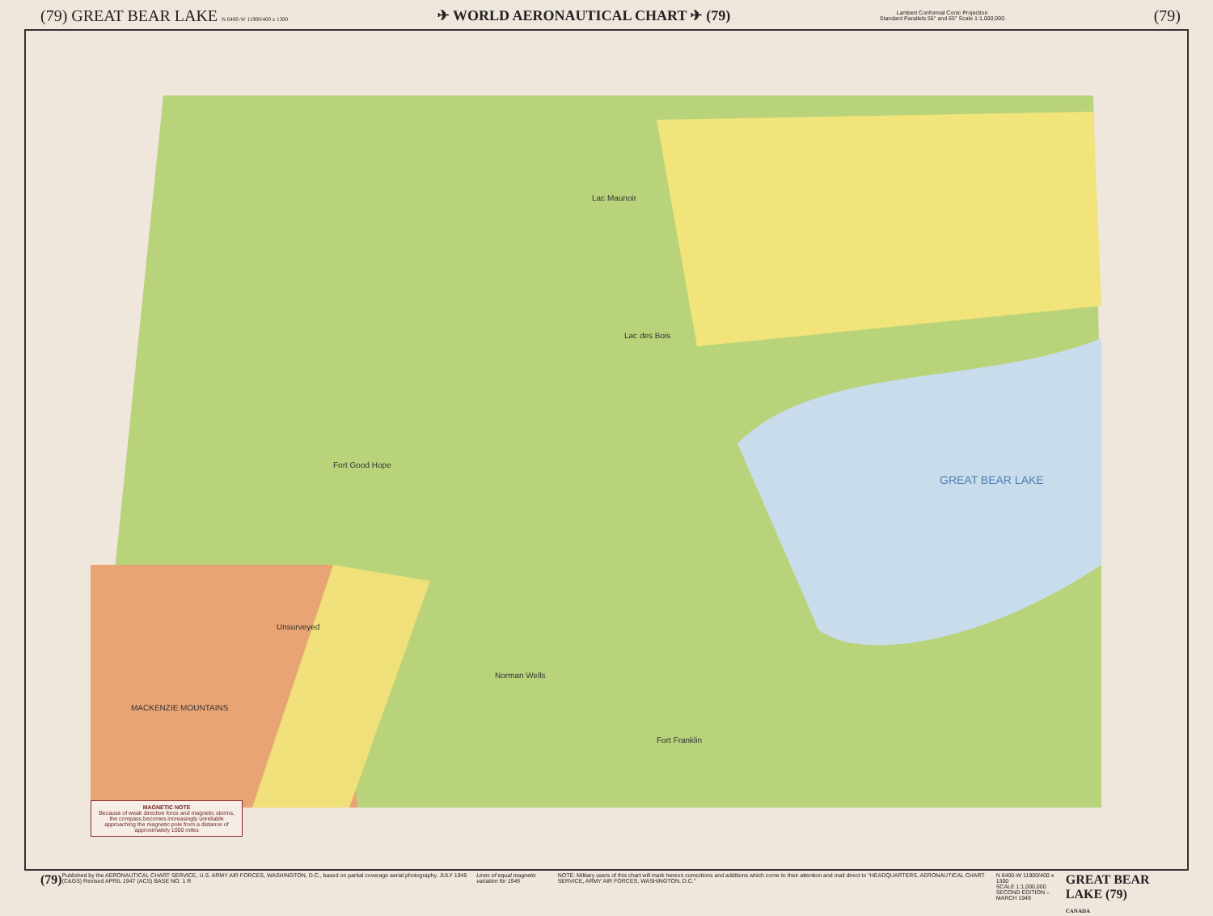(79) GREAT BEAR LAKE N 6400-W 11900/400 x 1300
✈ WORLD AERONAUTICAL CHART ✈ (79)
Lambert Conformal Conic Projection
Standard Parallels 55° and 65° Scale 1:1,000,000
(79)
GREAT BEAR LAKE
Lac Maunoir
Lac des Bois
Fort Good Hope
Fort Franklin
MACKENZIE MOUNTAINS
Norman Wells
Unsurveyed
MAGNETIC NOTE
Because of weak directive force and magnetic storms, the compass becomes increasingly unreliable approaching the magnetic pole from a distance of approximately 1000 miles
(79)
Published by the AERONAUTICAL CHART SERVICE, U.S. ARMY AIR FORCES, WASHINGTON, D.C., based on partial coverage aerial photography. JULY 1945 (C&GS) Revised APRIL 1947 (ACS) BASE NO. 1 R
Lines of equal magnetic variation for 1945
NOTE: Military users of this chart will mark hereon corrections and additions which come to their attention and mail direct to "HEADQUARTERS, AERONAUTICAL CHART SERVICE, ARMY AIR FORCES, WASHINGTON, D.C."
N 6400-W 11900/400 x 1300
SCALE 1:1,000,000
SECOND EDITION – MARCH 1949
GREAT BEAR LAKE (79)
CANADA